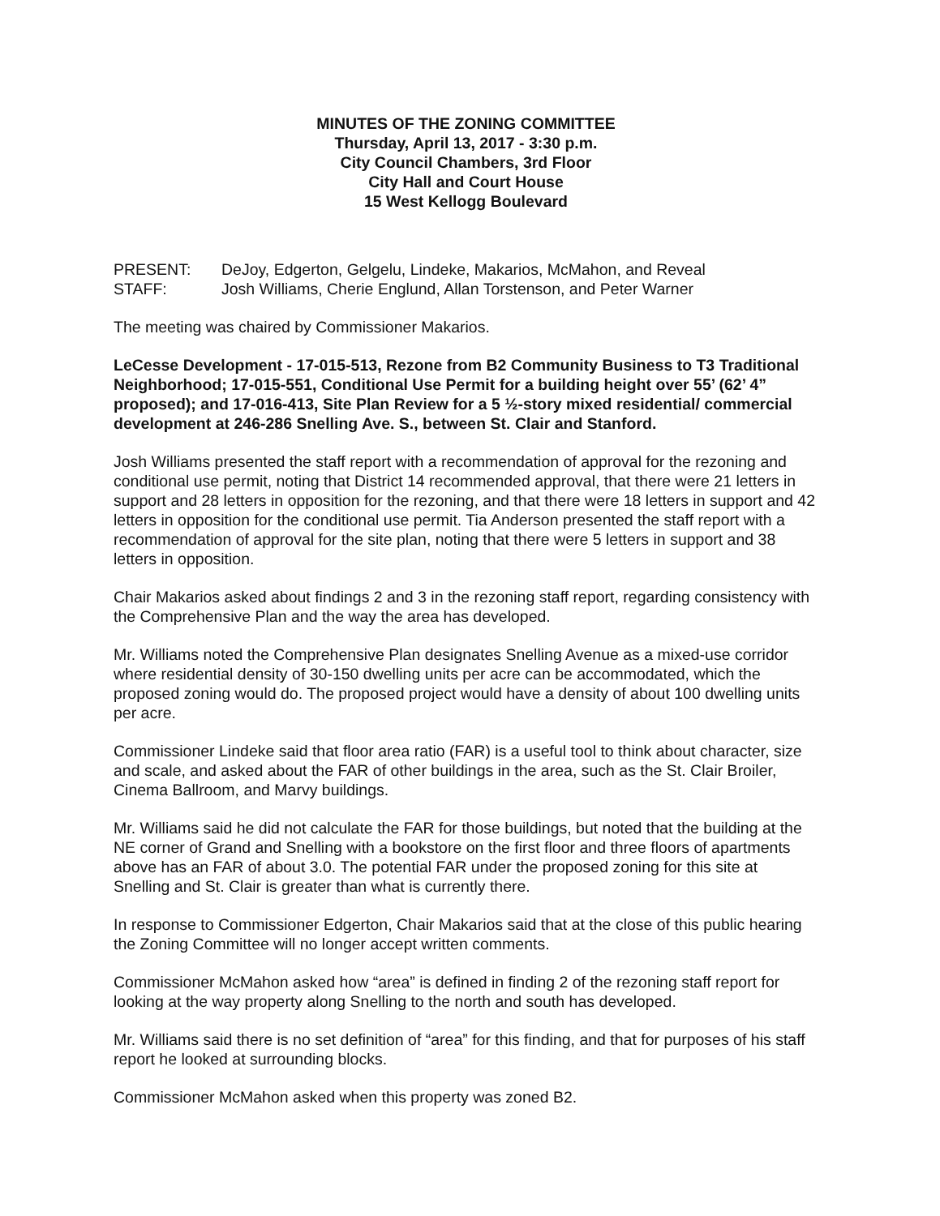MINUTES OF THE ZONING COMMITTEE
Thursday, April 13, 2017 - 3:30 p.m.
City Council Chambers, 3rd Floor
City Hall and Court House
15 West Kellogg Boulevard
PRESENT: DeJoy, Edgerton, Gelgelu, Lindeke, Makarios, McMahon, and Reveal
STAFF: Josh Williams, Cherie Englund, Allan Torstenson, and Peter Warner
The meeting was chaired by Commissioner Makarios.
LeCesse Development - 17-015-513, Rezone from B2 Community Business to T3 Traditional Neighborhood; 17-015-551, Conditional Use Permit for a building height over 55’ (62’ 4” proposed); and 17-016-413, Site Plan Review for a 5 ½-story mixed residential/ commercial development at 246-286 Snelling Ave. S., between St. Clair and Stanford.
Josh Williams presented the staff report with a recommendation of approval for the rezoning and conditional use permit, noting that District 14 recommended approval, that there were 21 letters in support and 28 letters in opposition for the rezoning, and that there were 18 letters in support and 42 letters in opposition for the conditional use permit. Tia Anderson presented the staff report with a recommendation of approval for the site plan, noting that there were 5 letters in support and 38 letters in opposition.
Chair Makarios asked about findings 2 and 3 in the rezoning staff report, regarding consistency with the Comprehensive Plan and the way the area has developed.
Mr. Williams noted the Comprehensive Plan designates Snelling Avenue as a mixed-use corridor where residential density of 30-150 dwelling units per acre can be accommodated, which the proposed zoning would do. The proposed project would have a density of about 100 dwelling units per acre.
Commissioner Lindeke said that floor area ratio (FAR) is a useful tool to think about character, size and scale, and asked about the FAR of other buildings in the area, such as the St. Clair Broiler, Cinema Ballroom, and Marvy buildings.
Mr. Williams said he did not calculate the FAR for those buildings, but noted that the building at the NE corner of Grand and Snelling with a bookstore on the first floor and three floors of apartments above has an FAR of about 3.0. The potential FAR under the proposed zoning for this site at Snelling and St. Clair is greater than what is currently there.
In response to Commissioner Edgerton, Chair Makarios said that at the close of this public hearing the Zoning Committee will no longer accept written comments.
Commissioner McMahon asked how “area” is defined in finding 2 of the rezoning staff report for looking at the way property along Snelling to the north and south has developed.
Mr. Williams said there is no set definition of “area” for this finding, and that for purposes of his staff report he looked at surrounding blocks.
Commissioner McMahon asked when this property was zoned B2.